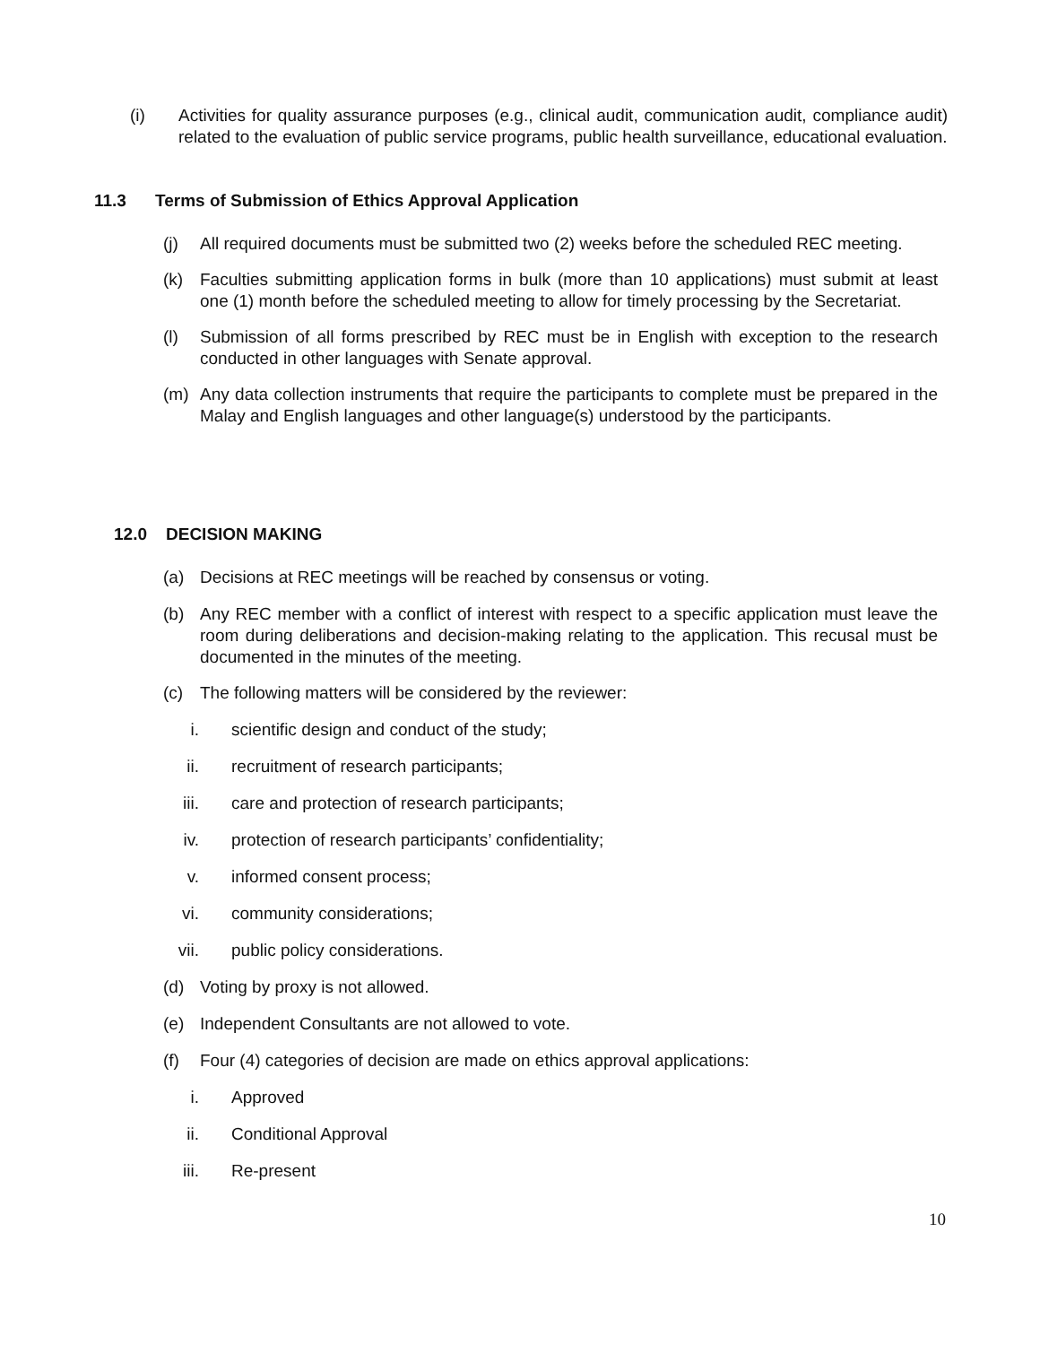(i) Activities for quality assurance purposes (e.g., clinical audit, communication audit, compliance audit) related to the evaluation of public service programs, public health surveillance, educational evaluation.
11.3 Terms of Submission of Ethics Approval Application
(j) All required documents must be submitted two (2) weeks before the scheduled REC meeting.
(k) Faculties submitting application forms in bulk (more than 10 applications) must submit at least one (1) month before the scheduled meeting to allow for timely processing by the Secretariat.
(l) Submission of all forms prescribed by REC must be in English with exception to the research conducted in other languages with Senate approval.
(m) Any data collection instruments that require the participants to complete must be prepared in the Malay and English languages and other language(s) understood by the participants.
12.0 DECISION MAKING
(a) Decisions at REC meetings will be reached by consensus or voting.
(b) Any REC member with a conflict of interest with respect to a specific application must leave the room during deliberations and decision-making relating to the application. This recusal must be documented in the minutes of the meeting.
(c) The following matters will be considered by the reviewer:
i. scientific design and conduct of the study;
ii. recruitment of research participants;
iii. care and protection of research participants;
iv. protection of research participants’ confidentiality;
v. informed consent process;
vi. community considerations;
vii. public policy considerations.
(d) Voting by proxy is not allowed.
(e) Independent Consultants are not allowed to vote.
(f) Four (4) categories of decision are made on ethics approval applications:
i. Approved
ii. Conditional Approval
iii. Re-present
10